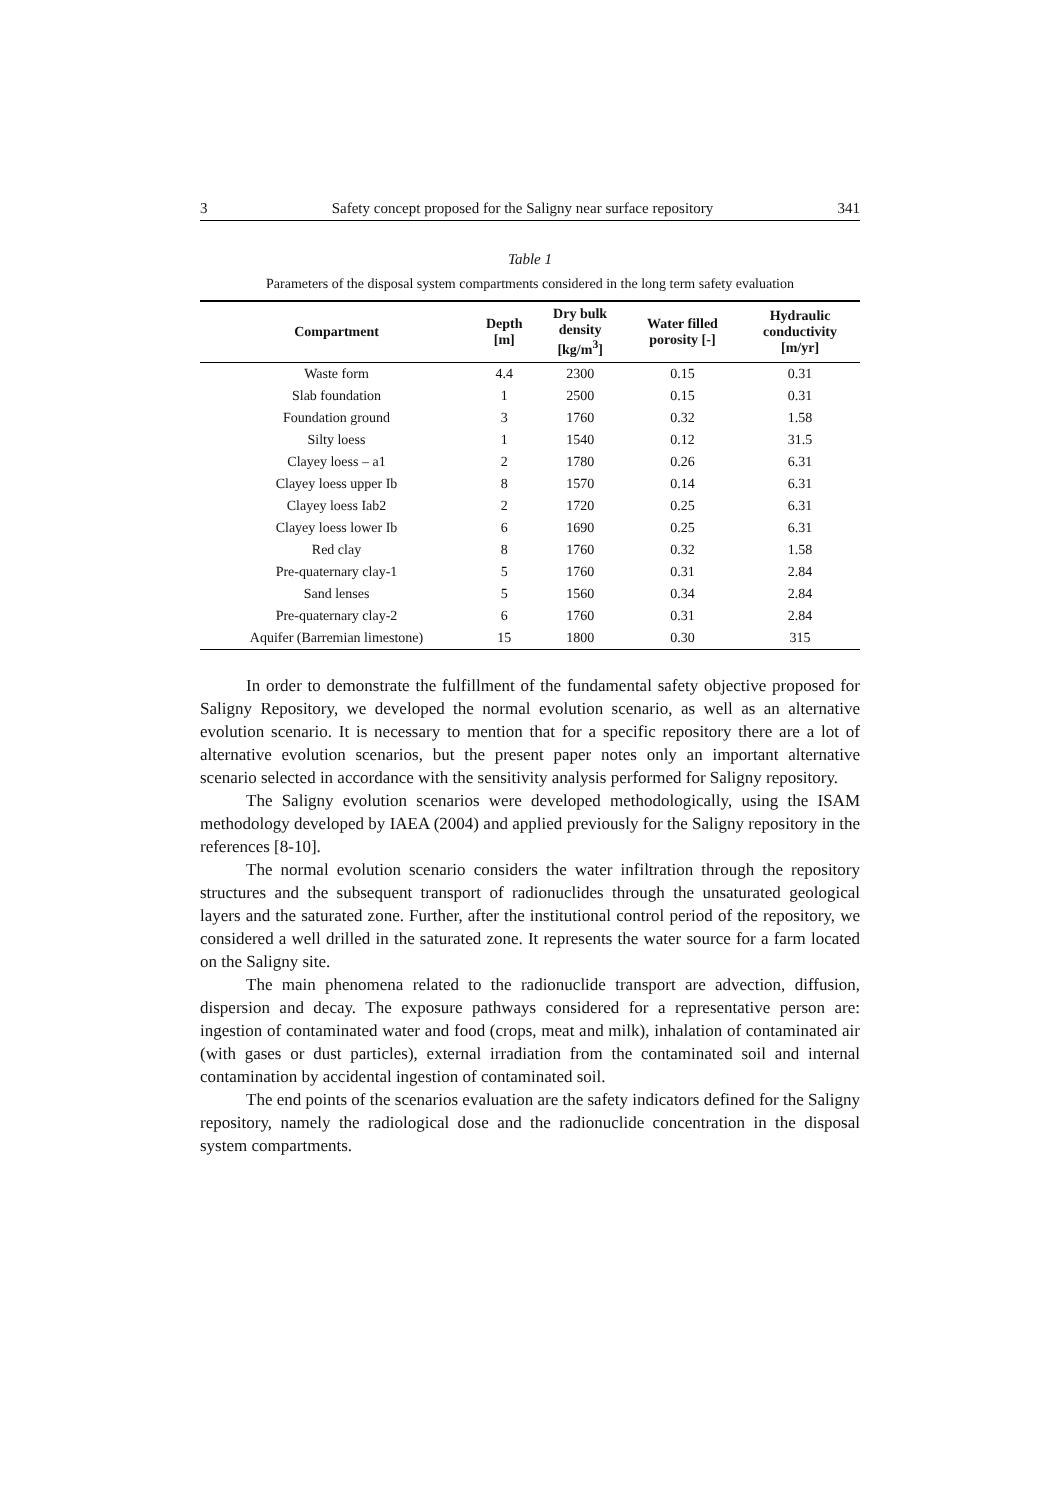3 Safety concept proposed for the Saligny near surface repository 341
Table 1
Parameters of the disposal system compartments considered in the long term safety evaluation
| Compartment | Depth [m] | Dry bulk density [kg/m<sup>3</sup>] | Water filled porosity [-] | Hydraulic conductivity [m/yr] |
| --- | --- | --- | --- | --- |
| Waste form | 4.4 | 2300 | 0.15 | 0.31 |
| Slab foundation | 1 | 2500 | 0.15 | 0.31 |
| Foundation ground | 3 | 1760 | 0.32 | 1.58 |
| Silty loess | 1 | 1540 | 0.12 | 31.5 |
| Clayey loess – a1 | 2 | 1780 | 0.26 | 6.31 |
| Clayey loess upper Ib | 8 | 1570 | 0.14 | 6.31 |
| Clayey loess Iab2 | 2 | 1720 | 0.25 | 6.31 |
| Clayey loess lower Ib | 6 | 1690 | 0.25 | 6.31 |
| Red clay | 8 | 1760 | 0.32 | 1.58 |
| Pre-quaternary clay-1 | 5 | 1760 | 0.31 | 2.84 |
| Sand lenses | 5 | 1560 | 0.34 | 2.84 |
| Pre-quaternary clay-2 | 6 | 1760 | 0.31 | 2.84 |
| Aquifer (Barremian limestone) | 15 | 1800 | 0.30 | 315 |
In order to demonstrate the fulfillment of the fundamental safety objective proposed for Saligny Repository, we developed the normal evolution scenario, as well as an alternative evolution scenario. It is necessary to mention that for a specific repository there are a lot of alternative evolution scenarios, but the present paper notes only an important alternative scenario selected in accordance with the sensitivity analysis performed for Saligny repository.
The Saligny evolution scenarios were developed methodologically, using the ISAM methodology developed by IAEA (2004) and applied previously for the Saligny repository in the references [8-10].
The normal evolution scenario considers the water infiltration through the repository structures and the subsequent transport of radionuclides through the unsaturated geological layers and the saturated zone. Further, after the institutional control period of the repository, we considered a well drilled in the saturated zone. It represents the water source for a farm located on the Saligny site.
The main phenomena related to the radionuclide transport are advection, diffusion, dispersion and decay. The exposure pathways considered for a representative person are: ingestion of contaminated water and food (crops, meat and milk), inhalation of contaminated air (with gases or dust particles), external irradiation from the contaminated soil and internal contamination by accidental ingestion of contaminated soil.
The end points of the scenarios evaluation are the safety indicators defined for the Saligny repository, namely the radiological dose and the radionuclide concentration in the disposal system compartments.